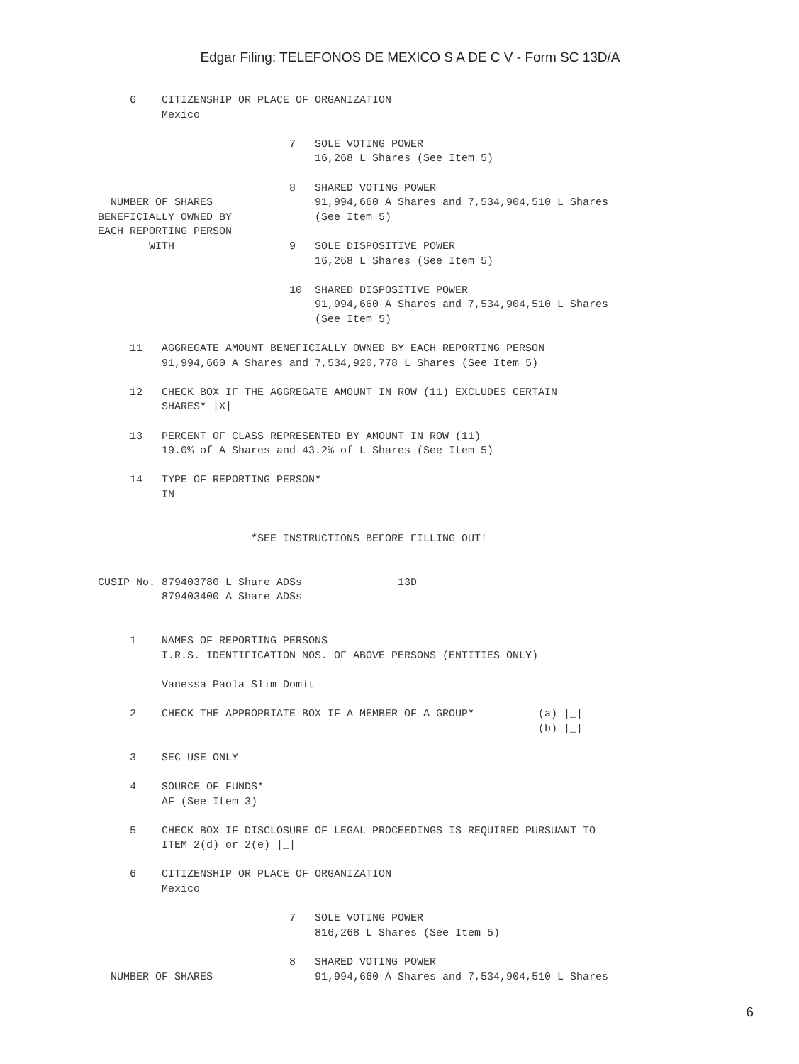Edgar Filing: TELEFONOS DE MEXICO S A DE C V - Form SC 13D/A
     6    CITIZENSHIP OR PLACE OF ORGANIZATION
          Mexico

                              7   SOLE VOTING POWER
                                  16,268 L Shares (See Item 5)

                              8   SHARED VOTING POWER
  NUMBER OF SHARES                91,994,660 A Shares and 7,534,904,510 L Shares
BENEFICIALLY OWNED BY             (See Item 5)
EACH REPORTING PERSON
        WITH                  9   SOLE DISPOSITIVE POWER
                                  16,268 L Shares (See Item 5)

                              10  SHARED DISPOSITIVE POWER
                                  91,994,660 A Shares and 7,534,904,510 L Shares
                                  (See Item 5)

     11   AGGREGATE AMOUNT BENEFICIALLY OWNED BY EACH REPORTING PERSON
          91,994,660 A Shares and 7,534,920,778 L Shares (See Item 5)

     12   CHECK BOX IF THE AGGREGATE AMOUNT IN ROW (11) EXCLUDES CERTAIN
          SHARES* |X|

     13   PERCENT OF CLASS REPRESENTED BY AMOUNT IN ROW (11)
          19.0% of A Shares and 43.2% of L Shares (See Item 5)

     14   TYPE OF REPORTING PERSON*
          IN


                        *SEE INSTRUCTIONS BEFORE FILLING OUT!


CUSIP No. 879403780 L Share ADSs               13D
          879403400 A Share ADSs


     1    NAMES OF REPORTING PERSONS
          I.R.S. IDENTIFICATION NOS. OF ABOVE PERSONS (ENTITIES ONLY)

          Vanessa Paola Slim Domit

     2    CHECK THE APPROPRIATE BOX IF A MEMBER OF A GROUP*          (a) |_|
                                                                     (b) |_|

     3    SEC USE ONLY

     4    SOURCE OF FUNDS*
          AF (See Item 3)

     5    CHECK BOX IF DISCLOSURE OF LEGAL PROCEEDINGS IS REQUIRED PURSUANT TO
          ITEM 2(d) or 2(e) |_|

     6    CITIZENSHIP OR PLACE OF ORGANIZATION
          Mexico

                              7   SOLE VOTING POWER
                                  816,268 L Shares (See Item 5)

                              8   SHARED VOTING POWER
  NUMBER OF SHARES                91,994,660 A Shares and 7,534,904,510 L Shares
6